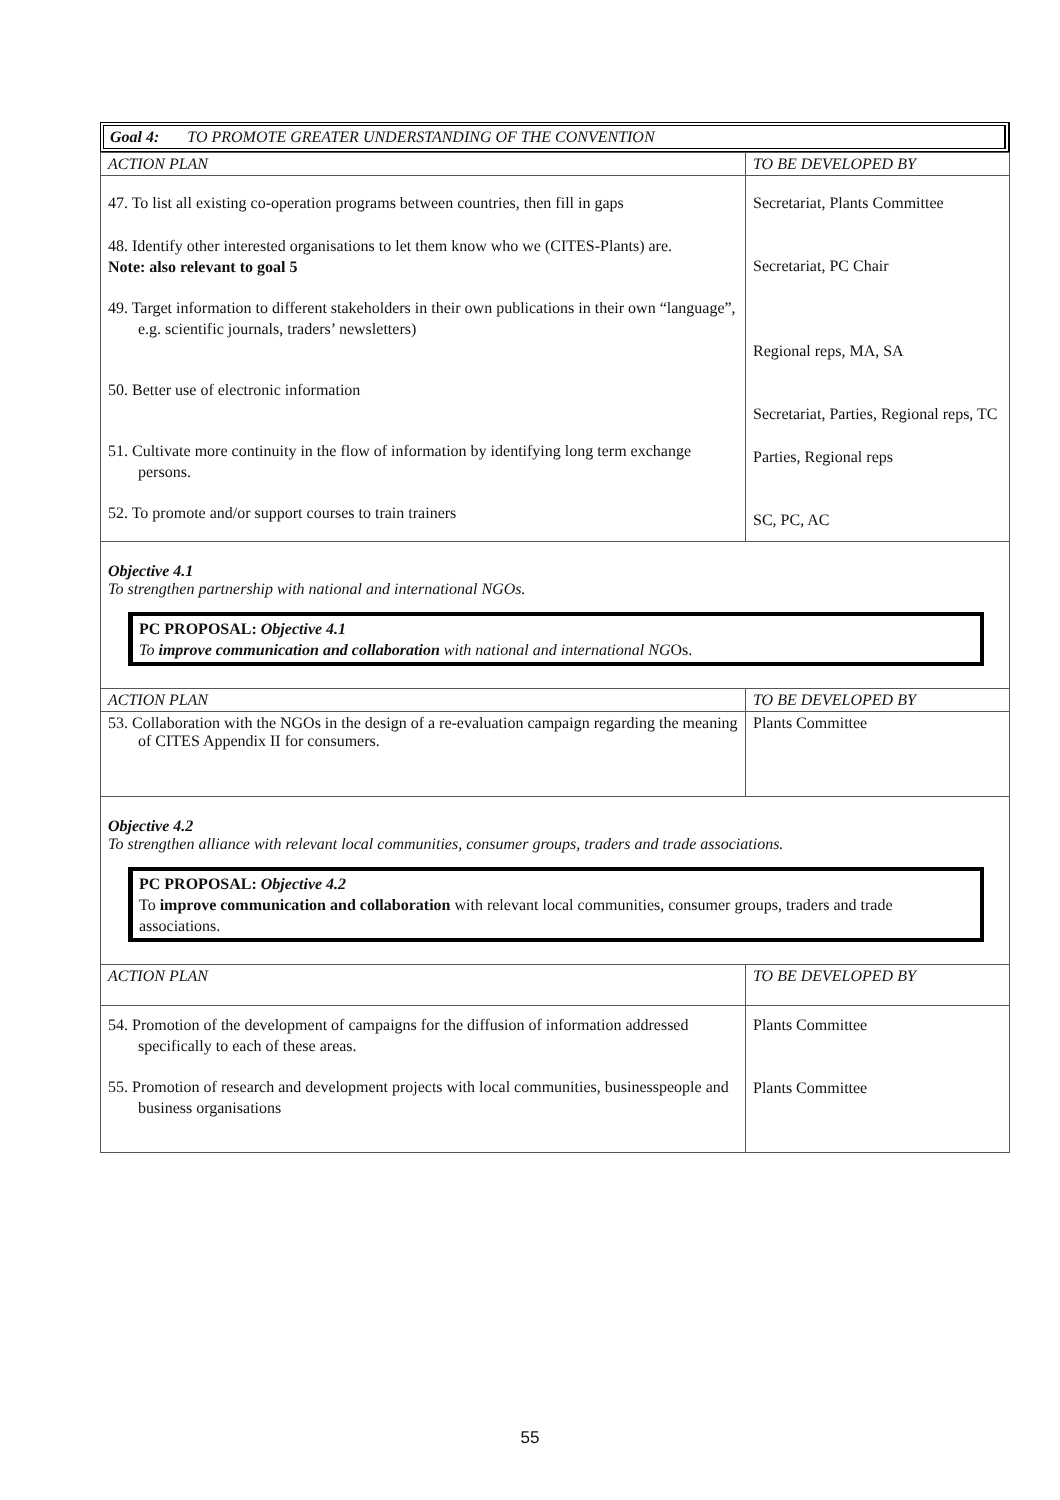Goal 4: TO PROMOTE GREATER UNDERSTANDING OF THE CONVENTION
| ACTION PLAN | TO BE DEVELOPED BY |
| --- | --- |
| 47. To list all existing co-operation programs between countries, then fill in gaps 48. Identify other interested organisations to let them know who we (CITES-Plants) are. Note: also relevant to goal 5 49. Target information to different stakeholders in their own publications in their own “language”, e.g. scientific journals, traders’ newsletters) 50. Better use of electronic information 51. Cultivate more continuity in the flow of information by identifying long term exchange persons. 52. To promote and/or support courses to train trainers | Secretariat, Plants Committee Secretariat, PC Chair Regional reps, MA, SA Secretariat, Parties, Regional reps, TC Parties, Regional reps SC, PC, AC |
Objective 4.1
To strengthen partnership with national and international NGOs.
PC PROPOSAL: Objective 4.1
To improve communication and collaboration with national and international NGOs.
| ACTION PLAN | TO BE DEVELOPED BY |
| --- | --- |
| 53. Collaboration with the NGOs in the design of a re-evaluation campaign regarding the meaning of CITES Appendix II for consumers. | Plants Committee |
Objective 4.2
To strengthen alliance with relevant local communities, consumer groups, traders and trade associations.
PC PROPOSAL: Objective 4.2
To improve communication and collaboration with relevant local communities, consumer groups, traders and trade associations.
| ACTION PLAN | TO BE DEVELOPED BY |
| --- | --- |
| 54. Promotion of the development of campaigns for the diffusion of information addressed specifically to each of these areas. 55. Promotion of research and development projects with local communities, businesspeople and business organisations | Plants Committee Plants Committee |
55